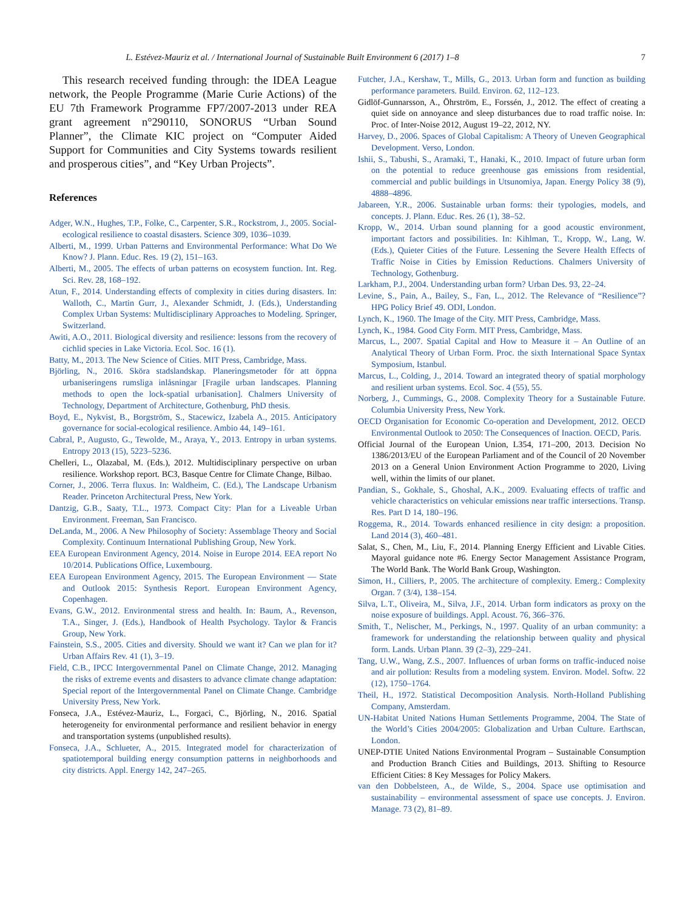L. Estévez-Mauriz et al. / International Journal of Sustainable Built Environment 6 (2017) 1–8 7
This research received funding through: the IDEA League network, the People Programme (Marie Curie Actions) of the EU 7th Framework Programme FP7/2007-2013 under REA grant agreement n°290110, SONORUS “Urban Sound Planner”, the Climate KIC project on “Computer Aided Support for Communities and City Systems towards resilient and prosperous cities”, and “Key Urban Projects”.
References
Adger, W.N., Hughes, T.P., Folke, C., Carpenter, S.R., Rockstrom, J., 2005. Social-ecological resilience to coastal disasters. Science 309, 1036–1039.
Alberti, M., 1999. Urban Patterns and Environmental Performance: What Do We Know? J. Plann. Educ. Res. 19 (2), 151–163.
Alberti, M., 2005. The effects of urban patterns on ecosystem function. Int. Reg. Sci. Rev. 28, 168–192.
Atun, F., 2014. Understanding effects of complexity in cities during disasters. In: Walloth, C., Martin Gurr, J., Alexander Schmidt, J. (Eds.), Understanding Complex Urban Systems: Multidisciplinary Approaches to Modeling. Springer, Switzerland.
Awiti, A.O., 2011. Biological diversity and resilience: lessons from the recovery of cichlid species in Lake Victoria. Ecol. Soc. 16 (1).
Batty, M., 2013. The New Science of Cities. MIT Press, Cambridge, Mass.
Björling, N., 2016. Sköra stadslandskap. Planeringsmetoder för att öppna urbaniseringens rumsliga inlåsningar [Fragile urban landscapes. Planning methods to open the lock-spatial urbanisation]. Chalmers University of Technology, Department of Architecture, Gothenburg, PhD thesis.
Boyd, E., Nykvist, B., Borgström, S., Stacewicz, Izabela A., 2015. Anticipatory governance for social-ecological resilience. Ambio 44, 149–161.
Cabral, P., Augusto, G., Tewolde, M., Araya, Y., 2013. Entropy in urban systems. Entropy 2013 (15), 5223–5236.
Chelleri, L., Olazabal, M. (Eds.), 2012. Multidisciplinary perspective on urban resilience. Workshop report. BC3, Basque Centre for Climate Change, Bilbao.
Corner, J., 2006. Terra fluxus. In: Waldheim, C. (Ed.), The Landscape Urbanism Reader. Princeton Architectural Press, New York.
Dantzig, G.B., Saaty, T.L., 1973. Compact City: Plan for a Liveable Urban Environment. Freeman, San Francisco.
DeLanda, M., 2006. A New Philosophy of Society: Assemblage Theory and Social Complexity. Continuum International Publishing Group, New York.
EEA European Environment Agency, 2014. Noise in Europe 2014. EEA report No 10/2014. Publications Office, Luxembourg.
EEA European Environment Agency, 2015. The European Environment — State and Outlook 2015: Synthesis Report. European Environment Agency, Copenhagen.
Evans, G.W., 2012. Environmental stress and health. In: Baum, A., Revenson, T.A., Singer, J. (Eds.), Handbook of Health Psychology. Taylor & Francis Group, New York.
Fainstein, S.S., 2005. Cities and diversity. Should we want it? Can we plan for it? Urban Affairs Rev. 41 (1), 3–19.
Field, C.B., IPCC Intergovernmental Panel on Climate Change, 2012. Managing the risks of extreme events and disasters to advance climate change adaptation: Special report of the Intergovernmental Panel on Climate Change. Cambridge University Press, New York.
Fonseca, J.A., Estévez-Mauriz, L., Forgaci, C., Björling, N., 2016. Spatial heterogeneity for environmental performance and resilient behavior in energy and transportation systems (unpublished results).
Fonseca, J.A., Schlueter, A., 2015. Integrated model for characterization of spatiotemporal building energy consumption patterns in neighborhoods and city districts. Appl. Energy 142, 247–265.
Futcher, J.A., Kershaw, T., Mills, G., 2013. Urban form and function as building performance parameters. Build. Environ. 62, 112–123.
Gidlöf-Gunnarsson, A., Öhrström, E., Forssén, J., 2012. The effect of creating a quiet side on annoyance and sleep disturbances due to road traffic noise. In: Proc. of Inter-Noise 2012, August 19–22, 2012, NY.
Harvey, D., 2006. Spaces of Global Capitalism: A Theory of Uneven Geographical Development. Verso, London.
Ishii, S., Tabushi, S., Aramaki, T., Hanaki, K., 2010. Impact of future urban form on the potential to reduce greenhouse gas emissions from residential, commercial and public buildings in Utsunomiya, Japan. Energy Policy 38 (9), 4888–4896.
Jabareen, Y.R., 2006. Sustainable urban forms: their typologies, models, and concepts. J. Plann. Educ. Res. 26 (1), 38–52.
Kropp, W., 2014. Urban sound planning for a good acoustic environment, important factors and possibilities. In: Kihlman, T., Kropp, W., Lang, W. (Eds.), Quieter Cities of the Future. Lessening the Severe Health Effects of Traffic Noise in Cities by Emission Reductions. Chalmers University of Technology, Gothenburg.
Larkham, P.J., 2004. Understanding urban form? Urban Des. 93, 22–24.
Levine, S., Pain, A., Bailey, S., Fan, L., 2012. The Relevance of “Resilience”? HPG Policy Brief 49. ODI, London.
Lynch, K., 1960. The Image of the City. MIT Press, Cambridge, Mass.
Lynch, K., 1984. Good City Form. MIT Press, Cambridge, Mass.
Marcus, L., 2007. Spatial Capital and How to Measure it – An Outline of an Analytical Theory of Urban Form. Proc. the sixth International Space Syntax Symposium, Istanbul.
Marcus, L., Colding, J., 2014. Toward an integrated theory of spatial morphology and resilient urban systems. Ecol. Soc. 4 (55), 55.
Norberg, J., Cummings, G., 2008. Complexity Theory for a Sustainable Future. Columbia University Press, New York.
OECD Organisation for Economic Co-operation and Development, 2012. OECD Environmental Outlook to 2050: The Consequences of Inaction. OECD, Paris.
Official Journal of the European Union, L354, 171–200, 2013. Decision No 1386/2013/EU of the European Parliament and of the Council of 20 November 2013 on a General Union Environment Action Programme to 2020, Living well, within the limits of our planet.
Pandian, S., Gokhale, S., Ghoshal, A.K., 2009. Evaluating effects of traffic and vehicle characteristics on vehicular emissions near traffic intersections. Transp. Res. Part D 14, 180–196.
Roggema, R., 2014. Towards enhanced resilience in city design: a proposition. Land 2014 (3), 460–481.
Salat, S., Chen, M., Liu, F., 2014. Planning Energy Efficient and Livable Cities. Mayoral guidance note #6. Energy Sector Management Assistance Program, The World Bank. The World Bank Group, Washington.
Simon, H., Cilliers, P., 2005. The architecture of complexity. Emerg.: Complexity Organ. 7 (3/4), 138–154.
Silva, L.T., Oliveira, M., Silva, J.F., 2014. Urban form indicators as proxy on the noise exposure of buildings. Appl. Acoust. 76, 366–376.
Smith, T., Nelischer, M., Perkings, N., 1997. Quality of an urban community: a framework for understanding the relationship between quality and physical form. Lands. Urban Plann. 39 (2–3), 229–241.
Tang, U.W., Wang, Z.S., 2007. Influences of urban forms on traffic-induced noise and air pollution: Results from a modeling system. Environ. Model. Softw. 22 (12), 1750–1764.
Theil, H., 1972. Statistical Decomposition Analysis. North-Holland Publishing Company, Amsterdam.
UN-Habitat United Nations Human Settlements Programme, 2004. The State of the World’s Cities 2004/2005: Globalization and Urban Culture. Earthscan, London.
UNEP-DTIE United Nations Environmental Program – Sustainable Consumption and Production Branch Cities and Buildings, 2013. Shifting to Resource Efficient Cities: 8 Key Messages for Policy Makers.
van den Dobbelsteen, A., de Wilde, S., 2004. Space use optimisation and sustainability – environmental assessment of space use concepts. J. Environ. Manage. 73 (2), 81–89.